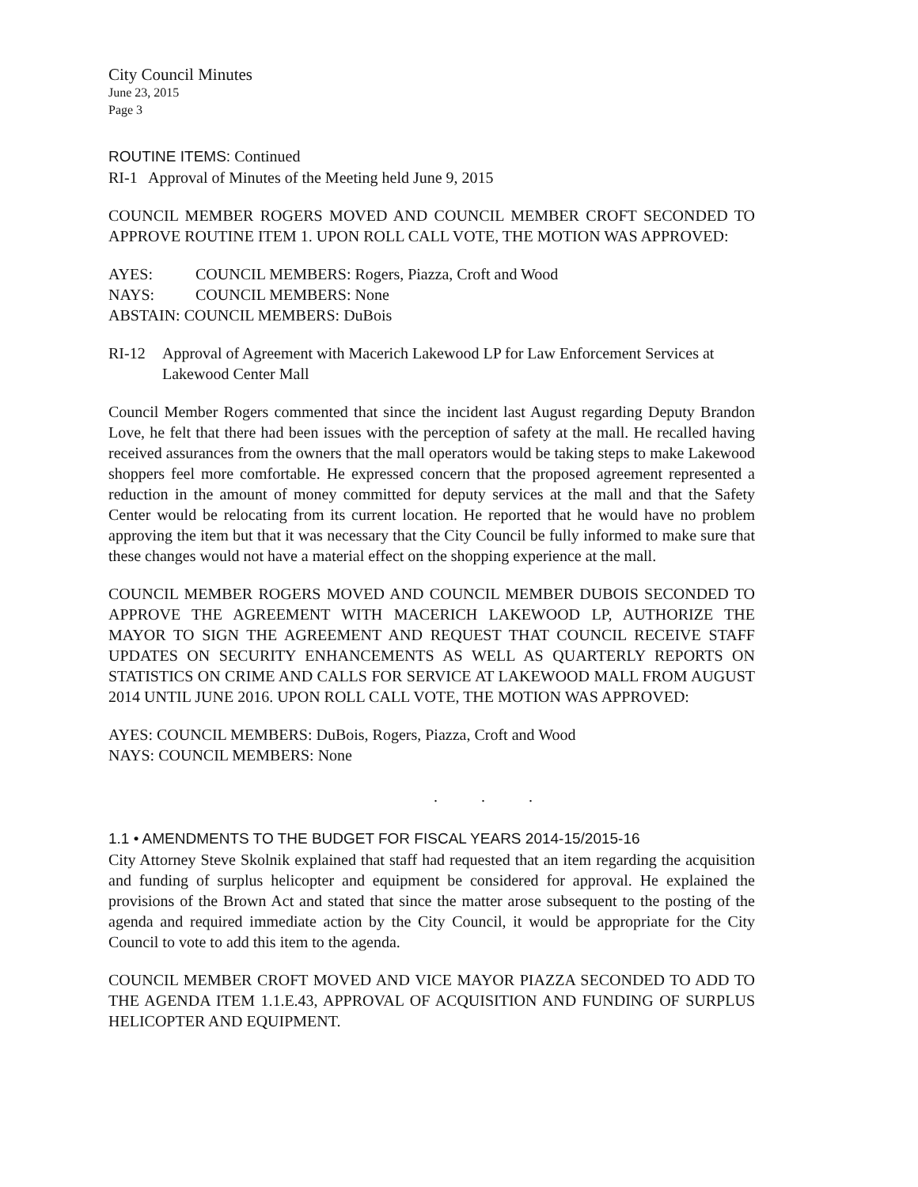City Council Minutes
June 23, 2015
Page 3
ROUTINE ITEMS: Continued
RI-1 Approval of Minutes of the Meeting held June 9, 2015
COUNCIL MEMBER ROGERS MOVED AND COUNCIL MEMBER CROFT SECONDED TO APPROVE ROUTINE ITEM 1. UPON ROLL CALL VOTE, THE MOTION WAS APPROVED:
AYES: COUNCIL MEMBERS: Rogers, Piazza, Croft and Wood
NAYS: COUNCIL MEMBERS: None
ABSTAIN: COUNCIL MEMBERS: DuBois
RI-12 Approval of Agreement with Macerich Lakewood LP for Law Enforcement Services at Lakewood Center Mall
Council Member Rogers commented that since the incident last August regarding Deputy Brandon Love, he felt that there had been issues with the perception of safety at the mall. He recalled having received assurances from the owners that the mall operators would be taking steps to make Lakewood shoppers feel more comfortable. He expressed concern that the proposed agreement represented a reduction in the amount of money committed for deputy services at the mall and that the Safety Center would be relocating from its current location. He reported that he would have no problem approving the item but that it was necessary that the City Council be fully informed to make sure that these changes would not have a material effect on the shopping experience at the mall.
COUNCIL MEMBER ROGERS MOVED AND COUNCIL MEMBER DUBOIS SECONDED TO APPROVE THE AGREEMENT WITH MACERICH LAKEWOOD LP, AUTHORIZE THE MAYOR TO SIGN THE AGREEMENT AND REQUEST THAT COUNCIL RECEIVE STAFF UPDATES ON SECURITY ENHANCEMENTS AS WELL AS QUARTERLY REPORTS ON STATISTICS ON CRIME AND CALLS FOR SERVICE AT LAKEWOOD MALL FROM AUGUST 2014 UNTIL JUNE 2016. UPON ROLL CALL VOTE, THE MOTION WAS APPROVED:
AYES: COUNCIL MEMBERS: DuBois, Rogers, Piazza, Croft and Wood
NAYS: COUNCIL MEMBERS: None
. . .
1.1 • AMENDMENTS TO THE BUDGET FOR FISCAL YEARS 2014-15/2015-16
City Attorney Steve Skolnik explained that staff had requested that an item regarding the acquisition and funding of surplus helicopter and equipment be considered for approval. He explained the provisions of the Brown Act and stated that since the matter arose subsequent to the posting of the agenda and required immediate action by the City Council, it would be appropriate for the City Council to vote to add this item to the agenda.
COUNCIL MEMBER CROFT MOVED AND VICE MAYOR PIAZZA SECONDED TO ADD TO THE AGENDA ITEM 1.1.E.43, APPROVAL OF ACQUISITION AND FUNDING OF SURPLUS HELICOPTER AND EQUIPMENT.